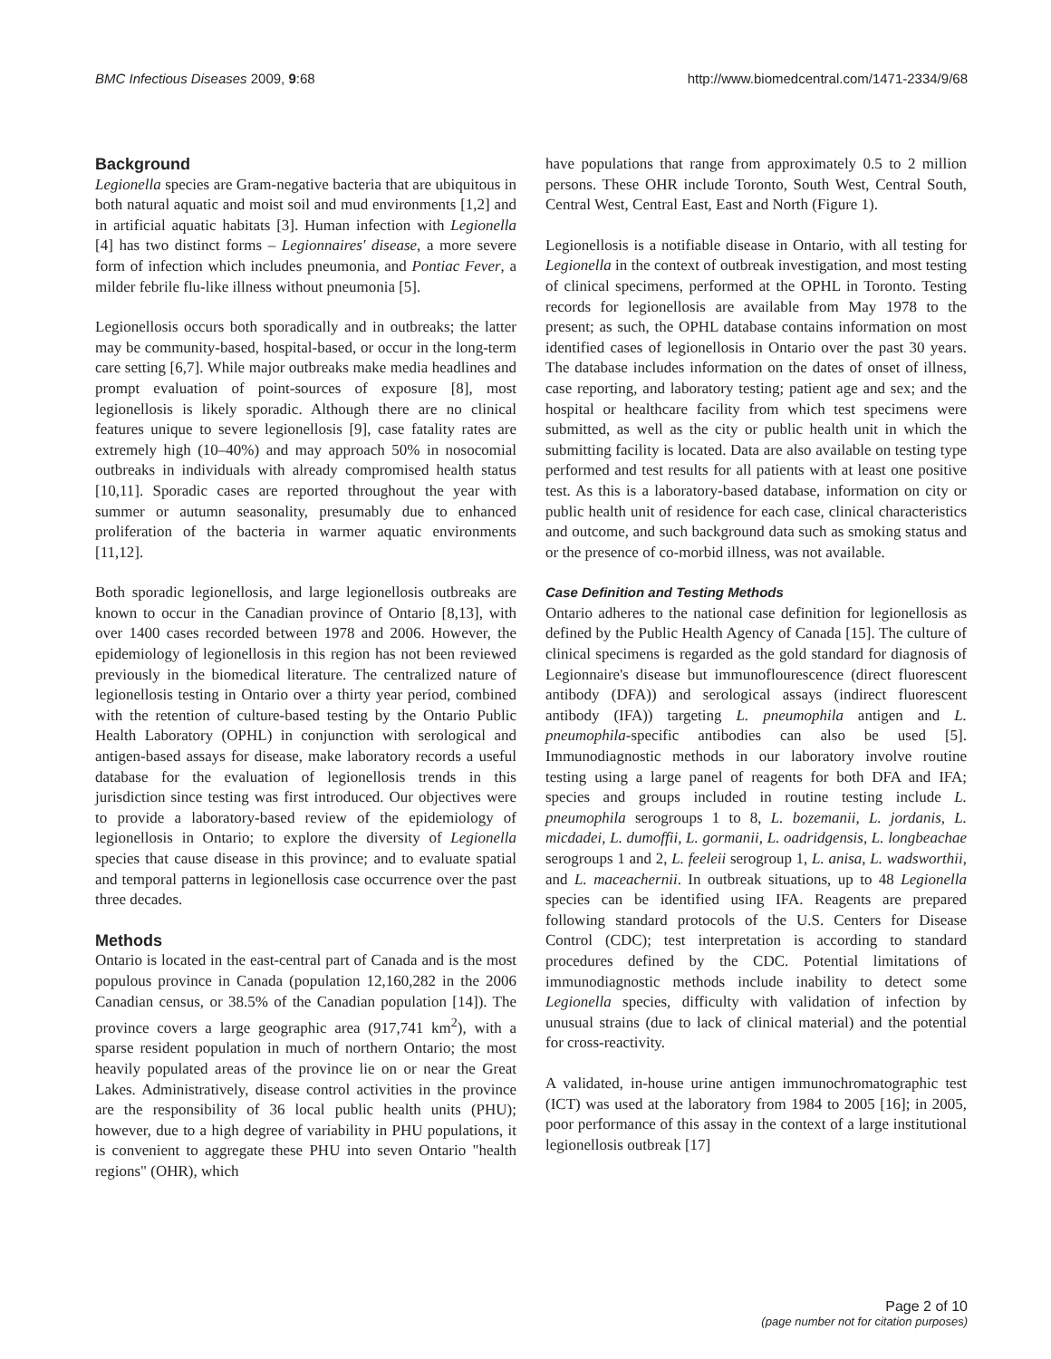BMC Infectious Diseases 2009, 9:68 http://www.biomedcentral.com/1471-2334/9/68
Background
Legionella species are Gram-negative bacteria that are ubiquitous in both natural aquatic and moist soil and mud environments [1,2] and in artificial aquatic habitats [3]. Human infection with Legionella [4] has two distinct forms – Legionnaires' disease, a more severe form of infection which includes pneumonia, and Pontiac Fever, a milder febrile flu-like illness without pneumonia [5].
Legionellosis occurs both sporadically and in outbreaks; the latter may be community-based, hospital-based, or occur in the long-term care setting [6,7]. While major outbreaks make media headlines and prompt evaluation of point-sources of exposure [8], most legionellosis is likely sporadic. Although there are no clinical features unique to severe legionellosis [9], case fatality rates are extremely high (10–40%) and may approach 50% in nosocomial outbreaks in individuals with already compromised health status [10,11]. Sporadic cases are reported throughout the year with summer or autumn seasonality, presumably due to enhanced proliferation of the bacteria in warmer aquatic environments [11,12].
Both sporadic legionellosis, and large legionellosis outbreaks are known to occur in the Canadian province of Ontario [8,13], with over 1400 cases recorded between 1978 and 2006. However, the epidemiology of legionellosis in this region has not been reviewed previously in the biomedical literature. The centralized nature of legionellosis testing in Ontario over a thirty year period, combined with the retention of culture-based testing by the Ontario Public Health Laboratory (OPHL) in conjunction with serological and antigen-based assays for disease, make laboratory records a useful database for the evaluation of legionellosis trends in this jurisdiction since testing was first introduced. Our objectives were to provide a laboratory-based review of the epidemiology of legionellosis in Ontario; to explore the diversity of Legionella species that cause disease in this province; and to evaluate spatial and temporal patterns in legionellosis case occurrence over the past three decades.
Methods
Ontario is located in the east-central part of Canada and is the most populous province in Canada (population 12,160,282 in the 2006 Canadian census, or 38.5% of the Canadian population [14]). The province covers a large geographic area (917,741 km<sup>2</sup>), with a sparse resident population in much of northern Ontario; the most heavily populated areas of the province lie on or near the Great Lakes. Administratively, disease control activities in the province are the responsibility of 36 local public health units (PHU); however, due to a high degree of variability in PHU populations, it is convenient to aggregate these PHU into seven Ontario "health regions" (OHR), which
have populations that range from approximately 0.5 to 2 million persons. These OHR include Toronto, South West, Central South, Central West, Central East, East and North (Figure 1).
Legionellosis is a notifiable disease in Ontario, with all testing for Legionella in the context of outbreak investigation, and most testing of clinical specimens, performed at the OPHL in Toronto. Testing records for legionellosis are available from May 1978 to the present; as such, the OPHL database contains information on most identified cases of legionellosis in Ontario over the past 30 years. The database includes information on the dates of onset of illness, case reporting, and laboratory testing; patient age and sex; and the hospital or healthcare facility from which test specimens were submitted, as well as the city or public health unit in which the submitting facility is located. Data are also available on testing type performed and test results for all patients with at least one positive test. As this is a laboratory-based database, information on city or public health unit of residence for each case, clinical characteristics and outcome, and such background data such as smoking status and or the presence of co-morbid illness, was not available.
Case Definition and Testing Methods
Ontario adheres to the national case definition for legionellosis as defined by the Public Health Agency of Canada [15]. The culture of clinical specimens is regarded as the gold standard for diagnosis of Legionnaire's disease but immunoflourescence (direct fluorescent antibody (DFA)) and serological assays (indirect fluorescent antibody (IFA)) targeting L. pneumophila antigen and L. pneumophila-specific antibodies can also be used [5]. Immunodiagnostic methods in our laboratory involve routine testing using a large panel of reagents for both DFA and IFA; species and groups included in routine testing include L. pneumophila serogroups 1 to 8, L. bozemanii, L. jordanis, L. micdadei, L. dumoffii, L. gormanii, L. oadridgensis, L. longbeachae serogroups 1 and 2, L. feeleii serogroup 1, L. anisa, L. wadsworthii, and L. maceachernii. In outbreak situations, up to 48 Legionella species can be identified using IFA. Reagents are prepared following standard protocols of the U.S. Centers for Disease Control (CDC); test interpretation is according to standard procedures defined by the CDC. Potential limitations of immunodiagnostic methods include inability to detect some Legionella species, difficulty with validation of infection by unusual strains (due to lack of clinical material) and the potential for cross-reactivity.
A validated, in-house urine antigen immunochromatographic test (ICT) was used at the laboratory from 1984 to 2005 [16]; in 2005, poor performance of this assay in the context of a large institutional legionellosis outbreak [17]
Page 2 of 10
(page number not for citation purposes)